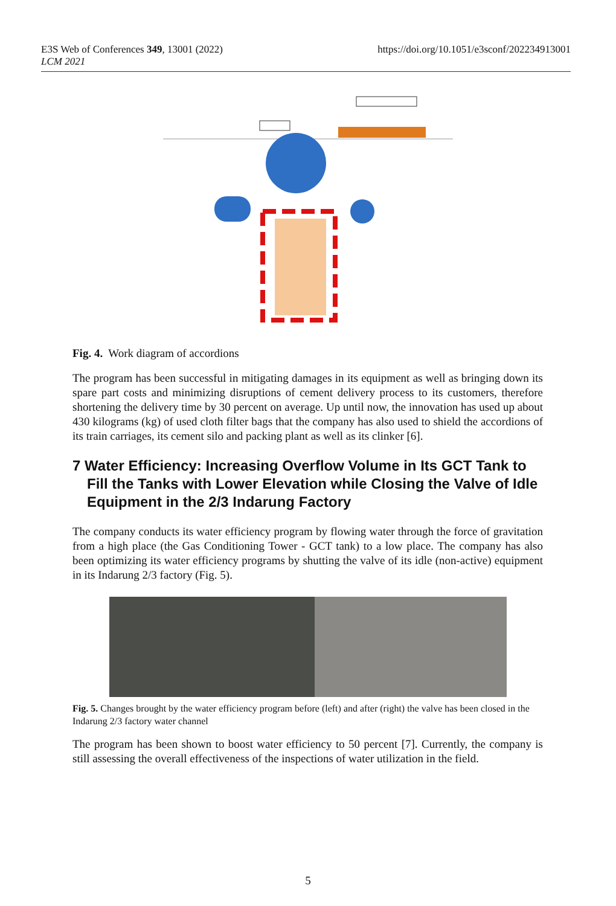https://doi.org/10.1051/e3sconf/202234913001 E3S Web of Conferences 349, 13001 (2022)
LCM 2021
Fig. 4. Work diagram of accordions
The program has been successful in mitigating damages in its equipment as well as bringing down its spare part costs and minimizing disruptions of cement delivery process to its customers, therefore shortening the delivery time by 30 percent on average. Up until now, the innovation has used up about 430 kilograms (kg) of used cloth filter bags that the company has also used to shield the accordions of its train carriages, its cement silo and packing plant as well as its clinker [6].
7 Water Efficiency: Increasing Overflow Volume in Its GCT Tank to Fill the Tanks with Lower Elevation while Closing the Valve of Idle Equipment in the 2/3 Indarung Factory
The company conducts its water efficiency program by flowing water through the force of gravitation from a high place (the Gas Conditioning Tower - GCT tank) to a low place. The company has also been optimizing its water efficiency programs by shutting the valve of its idle (non-active) equipment in its Indarung 2/3 factory (Fig. 5).
Fig. 5. Changes brought by the water efficiency program before (left) and after (right) the valve has been closed in the Indarung 2/3 factory water channel
The program has been shown to boost water efficiency to 50 percent [7]. Currently, the company is still assessing the overall effectiveness of the inspections of water utilization in the field.
5